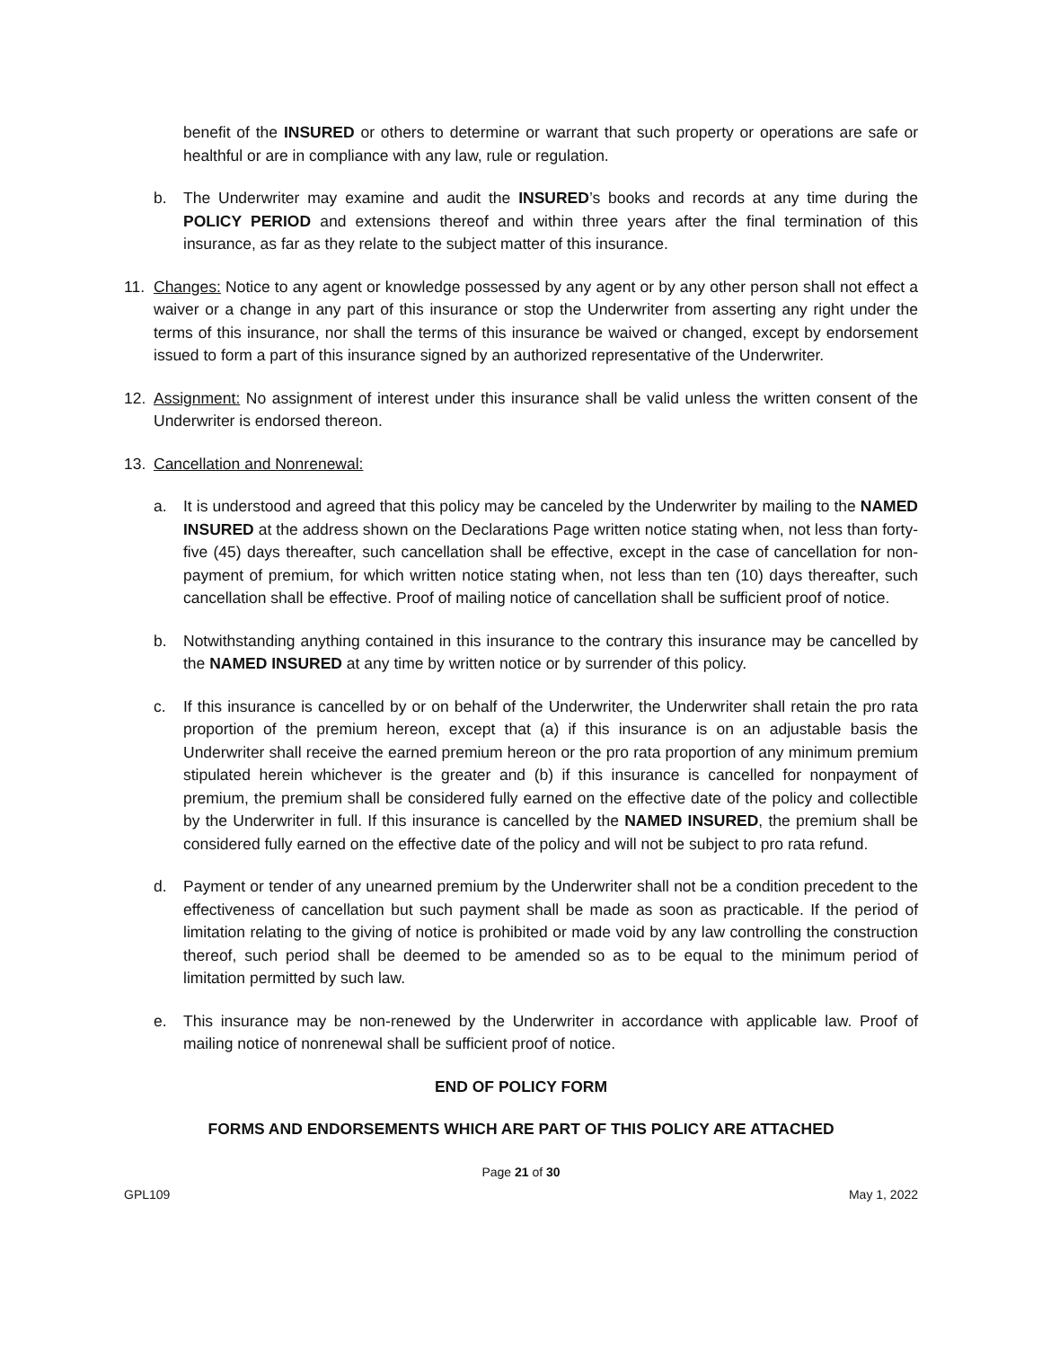benefit of the INSURED or others to determine or warrant that such property or operations are safe or healthful or are in compliance with any law, rule or regulation.
b. The Underwriter may examine and audit the INSURED’s books and records at any time during the POLICY PERIOD and extensions thereof and within three years after the final termination of this insurance, as far as they relate to the subject matter of this insurance.
11. Changes: Notice to any agent or knowledge possessed by any agent or by any other person shall not effect a waiver or a change in any part of this insurance or stop the Underwriter from asserting any right under the terms of this insurance, nor shall the terms of this insurance be waived or changed, except by endorsement issued to form a part of this insurance signed by an authorized representative of the Underwriter.
12. Assignment: No assignment of interest under this insurance shall be valid unless the written consent of the Underwriter is endorsed thereon.
13. Cancellation and Nonrenewal:
a. It is understood and agreed that this policy may be canceled by the Underwriter by mailing to the NAMED INSURED at the address shown on the Declarations Page written notice stating when, not less than forty-five (45) days thereafter, such cancellation shall be effective, except in the case of cancellation for non-payment of premium, for which written notice stating when, not less than ten (10) days thereafter, such cancellation shall be effective. Proof of mailing notice of cancellation shall be sufficient proof of notice.
b. Notwithstanding anything contained in this insurance to the contrary this insurance may be cancelled by the NAMED INSURED at any time by written notice or by surrender of this policy.
c. If this insurance is cancelled by or on behalf of the Underwriter, the Underwriter shall retain the pro rata proportion of the premium hereon, except that (a) if this insurance is on an adjustable basis the Underwriter shall receive the earned premium hereon or the pro rata proportion of any minimum premium stipulated herein whichever is the greater and (b) if this insurance is cancelled for nonpayment of premium, the premium shall be considered fully earned on the effective date of the policy and collectible by the Underwriter in full. If this insurance is cancelled by the NAMED INSURED, the premium shall be considered fully earned on the effective date of the policy and will not be subject to pro rata refund.
d. Payment or tender of any unearned premium by the Underwriter shall not be a condition precedent to the effectiveness of cancellation but such payment shall be made as soon as practicable. If the period of limitation relating to the giving of notice is prohibited or made void by any law controlling the construction thereof, such period shall be deemed to be amended so as to be equal to the minimum period of limitation permitted by such law.
e. This insurance may be non-renewed by the Underwriter in accordance with applicable law. Proof of mailing notice of nonrenewal shall be sufficient proof of notice.
END OF POLICY FORM
FORMS AND ENDORSEMENTS WHICH ARE PART OF THIS POLICY ARE ATTACHED
Page 21 of 30
GPL109 May 1, 2022